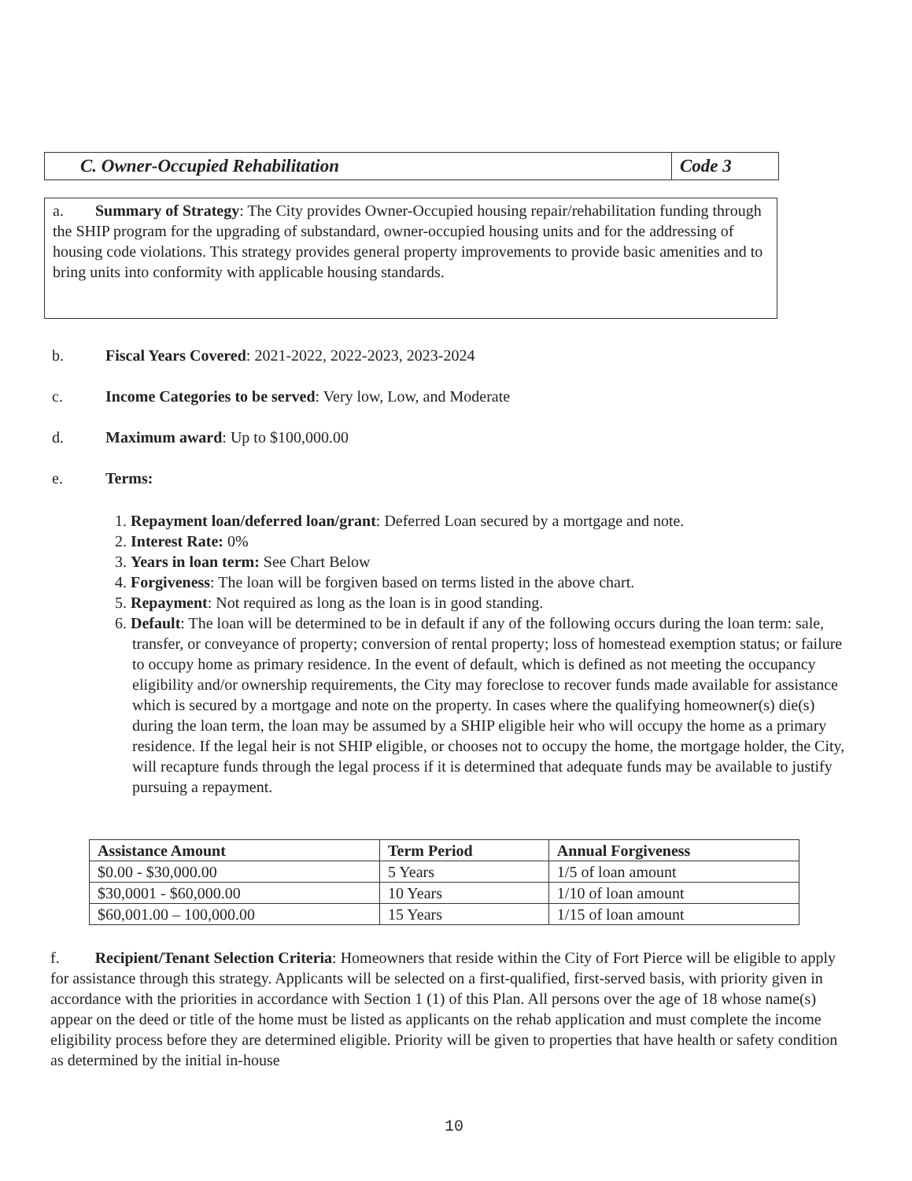C. Owner-Occupied Rehabilitation
Code 3
a. Summary of Strategy: The City provides Owner-Occupied housing repair/rehabilitation funding through the SHIP program for the upgrading of substandard, owner-occupied housing units and for the addressing of housing code violations. This strategy provides general property improvements to provide basic amenities and to bring units into conformity with applicable housing standards.
b. Fiscal Years Covered: 2021-2022, 2022-2023, 2023-2024
c. Income Categories to be served: Very low, Low, and Moderate
d. Maximum award: Up to $100,000.00
e. Terms:
1. Repayment loan/deferred loan/grant: Deferred Loan secured by a mortgage and note.
2. Interest Rate: 0%
3. Years in loan term: See Chart Below
4. Forgiveness: The loan will be forgiven based on terms listed in the above chart.
5. Repayment: Not required as long as the loan is in good standing.
6. Default: The loan will be determined to be in default if any of the following occurs during the loan term: sale, transfer, or conveyance of property; conversion of rental property; loss of homestead exemption status; or failure to occupy home as primary residence. In the event of default, which is defined as not meeting the occupancy eligibility and/or ownership requirements, the City may foreclose to recover funds made available for assistance which is secured by a mortgage and note on the property. In cases where the qualifying homeowner(s) die(s) during the loan term, the loan may be assumed by a SHIP eligible heir who will occupy the home as a primary residence. If the legal heir is not SHIP eligible, or chooses not to occupy the home, the mortgage holder, the City, will recapture funds through the legal process if it is determined that adequate funds may be available to justify pursuing a repayment.
| Assistance Amount | Term Period | Annual Forgiveness |
| --- | --- | --- |
| $0.00 - $30,000.00 | 5 Years | 1/5 of loan amount |
| $30,0001 - $60,000.00 | 10 Years | 1/10 of loan amount |
| $60,001.00 – 100,000.00 | 15 Years | 1/15 of loan amount |
f. Recipient/Tenant Selection Criteria: Homeowners that reside within the City of Fort Pierce will be eligible to apply for assistance through this strategy. Applicants will be selected on a first-qualified, first-served basis, with priority given in accordance with the priorities in accordance with Section 1 (1) of this Plan. All persons over the age of 18 whose name(s) appear on the deed or title of the home must be listed as applicants on the rehab application and must complete the income eligibility process before they are determined eligible. Priority will be given to properties that have health or safety condition as determined by the initial in-house
10